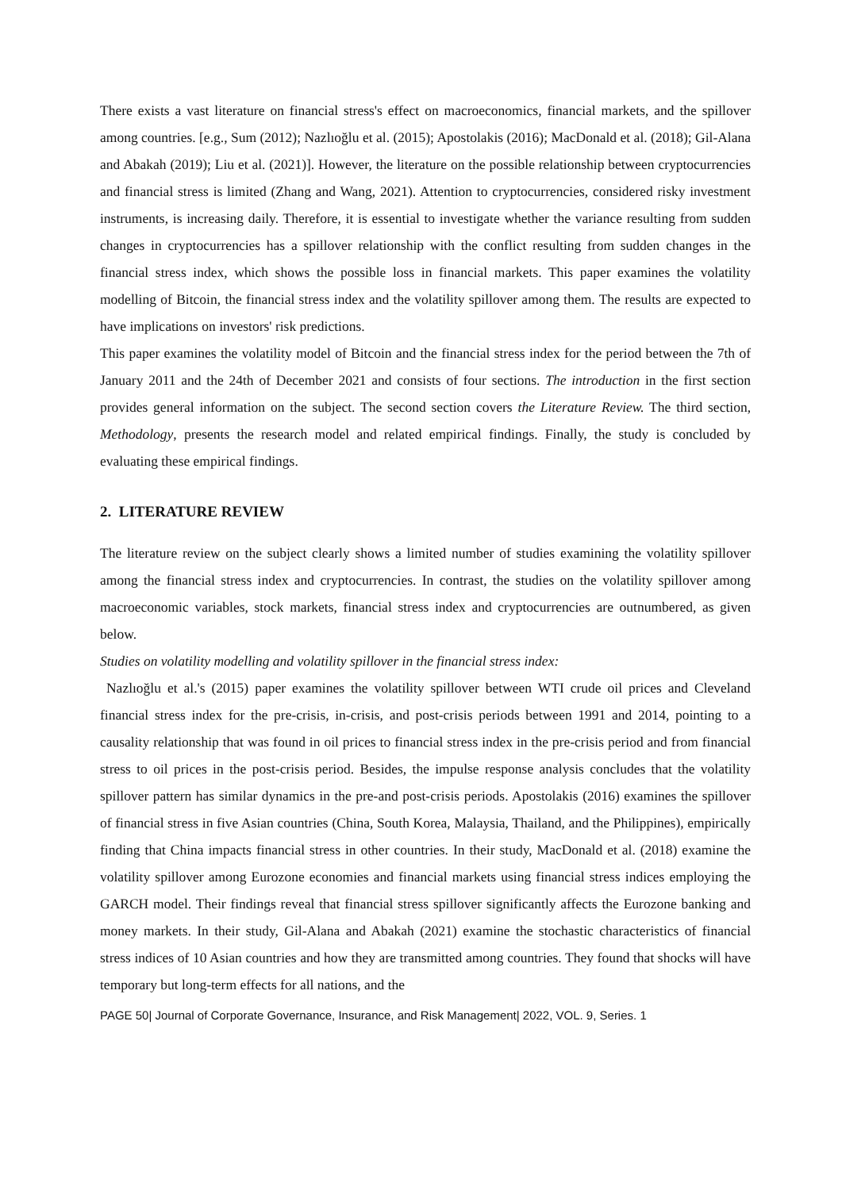There exists a vast literature on financial stress's effect on macroeconomics, financial markets, and the spillover among countries. [e.g., Sum (2012); Nazlıoğlu et al. (2015); Apostolakis (2016); MacDonald et al. (2018); Gil-Alana and Abakah (2019); Liu et al. (2021)]. However, the literature on the possible relationship between cryptocurrencies and financial stress is limited (Zhang and Wang, 2021). Attention to cryptocurrencies, considered risky investment instruments, is increasing daily. Therefore, it is essential to investigate whether the variance resulting from sudden changes in cryptocurrencies has a spillover relationship with the conflict resulting from sudden changes in the financial stress index, which shows the possible loss in financial markets. This paper examines the volatility modelling of Bitcoin, the financial stress index and the volatility spillover among them. The results are expected to have implications on investors' risk predictions.
This paper examines the volatility model of Bitcoin and the financial stress index for the period between the 7th of January 2011 and the 24th of December 2021 and consists of four sections. The introduction in the first section provides general information on the subject. The second section covers the Literature Review. The third section, Methodology, presents the research model and related empirical findings. Finally, the study is concluded by evaluating these empirical findings.
2. LITERATURE REVIEW
The literature review on the subject clearly shows a limited number of studies examining the volatility spillover among the financial stress index and cryptocurrencies. In contrast, the studies on the volatility spillover among macroeconomic variables, stock markets, financial stress index and cryptocurrencies are outnumbered, as given below.
Studies on volatility modelling and volatility spillover in the financial stress index:
Nazlıoğlu et al.'s (2015) paper examines the volatility spillover between WTI crude oil prices and Cleveland financial stress index for the pre-crisis, in-crisis, and post-crisis periods between 1991 and 2014, pointing to a causality relationship that was found in oil prices to financial stress index in the pre-crisis period and from financial stress to oil prices in the post-crisis period. Besides, the impulse response analysis concludes that the volatility spillover pattern has similar dynamics in the pre-and post-crisis periods. Apostolakis (2016) examines the spillover of financial stress in five Asian countries (China, South Korea, Malaysia, Thailand, and the Philippines), empirically finding that China impacts financial stress in other countries. In their study, MacDonald et al. (2018) examine the volatility spillover among Eurozone economies and financial markets using financial stress indices employing the GARCH model. Their findings reveal that financial stress spillover significantly affects the Eurozone banking and money markets. In their study, Gil-Alana and Abakah (2021) examine the stochastic characteristics of financial stress indices of 10 Asian countries and how they are transmitted among countries. They found that shocks will have temporary but long-term effects for all nations, and the
PAGE 50| Journal of Corporate Governance, Insurance, and Risk Management| 2022, VOL. 9, Series. 1